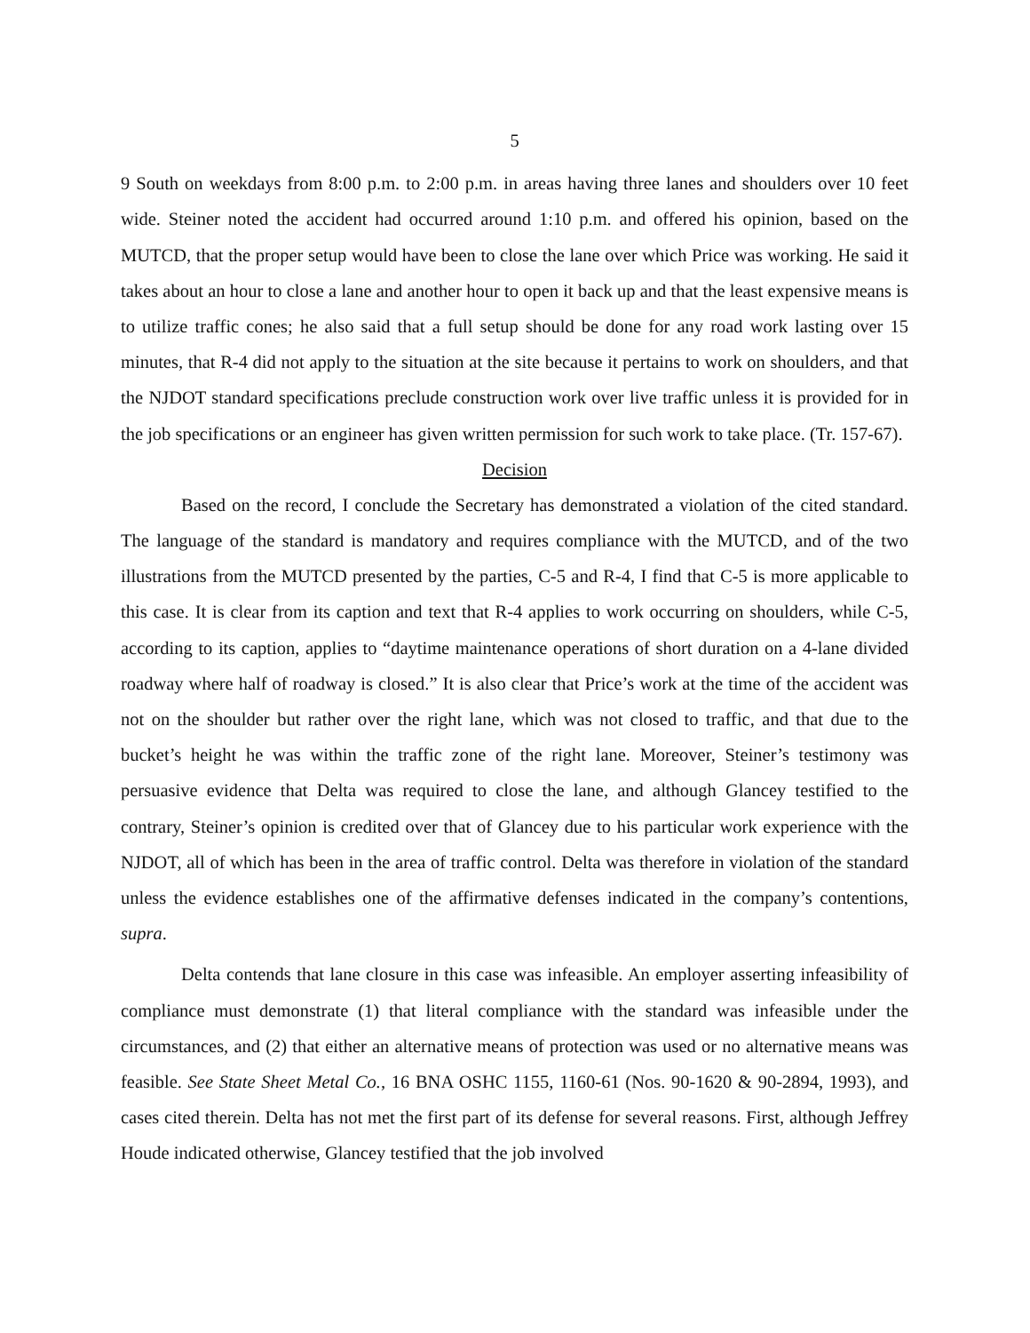5
9 South on weekdays from 8:00 p.m. to 2:00 p.m. in areas having three lanes and shoulders over 10 feet wide. Steiner noted the accident had occurred around 1:10 p.m. and offered his opinion, based on the MUTCD, that the proper setup would have been to close the lane over which Price was working. He said it takes about an hour to close a lane and another hour to open it back up and that the least expensive means is to utilize traffic cones; he also said that a full setup should be done for any road work lasting over 15 minutes, that R-4 did not apply to the situation at the site because it pertains to work on shoulders, and that the NJDOT standard specifications preclude construction work over live traffic unless it is provided for in the job specifications or an engineer has given written permission for such work to take place. (Tr. 157-67).
Decision
Based on the record, I conclude the Secretary has demonstrated a violation of the cited standard. The language of the standard is mandatory and requires compliance with the MUTCD, and of the two illustrations from the MUTCD presented by the parties, C-5 and R-4, I find that C-5 is more applicable to this case. It is clear from its caption and text that R-4 applies to work occurring on shoulders, while C-5, according to its caption, applies to “daytime maintenance operations of short duration on a 4-lane divided roadway where half of roadway is closed.” It is also clear that Price’s work at the time of the accident was not on the shoulder but rather over the right lane, which was not closed to traffic, and that due to the bucket’s height he was within the traffic zone of the right lane. Moreover, Steiner’s testimony was persuasive evidence that Delta was required to close the lane, and although Glancey testified to the contrary, Steiner’s opinion is credited over that of Glancey due to his particular work experience with the NJDOT, all of which has been in the area of traffic control. Delta was therefore in violation of the standard unless the evidence establishes one of the affirmative defenses indicated in the company’s contentions, supra.
Delta contends that lane closure in this case was infeasible. An employer asserting infeasibility of compliance must demonstrate (1) that literal compliance with the standard was infeasible under the circumstances, and (2) that either an alternative means of protection was used or no alternative means was feasible. See State Sheet Metal Co., 16 BNA OSHC 1155, 1160-61 (Nos. 90-1620 & 90-2894, 1993), and cases cited therein. Delta has not met the first part of its defense for several reasons. First, although Jeffrey Houde indicated otherwise, Glancey testified that the job involved